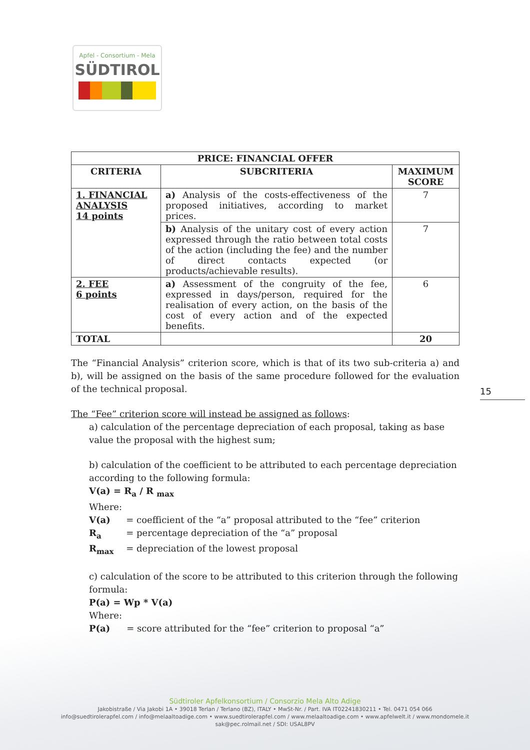Apfel - Consortium - Mela
SÜDTIROL
| PRICE: FINANCIAL OFFER | | |
| --- | --- | --- |
| CRITERIA | SUBCRITERIA | MAXIMUM SCORE |
| 1. FINANCIAL ANALYSIS 14 points | a) Analysis of the costs-effectiveness of the proposed initiatives, according to market prices. | 7 |
| | b) Analysis of the unitary cost of every action expressed through the ratio between total costs of the action (including the fee) and the number of direct contacts expected (or products/achievable results). | 7 |
| 2. FEE 6 points | a) Assessment of the congruity of the fee, expressed in days/person, required for the realisation of every action, on the basis of the cost of every action and of the expected benefits. | 6 |
| TOTAL | | 20 |
The “Financial Analysis” criterion score, which is that of its two sub-criteria a) and b), will be assigned on the basis of the same procedure followed for the evaluation of the technical proposal.
The “Fee” criterion score will instead be assigned as follows:
a) calculation of the percentage depreciation of each proposal, taking as base value the proposal with the highest sum;
b) calculation of the coefficient to be attributed to each percentage depreciation according to the following formula:
V(a) = R<sub>a</sub> / R <sub>max</sub>
Where:
| V(a) | = coefficient of the “a” proposal attributed to the “fee” criterion |
| R<sub>a</sub> | = percentage depreciation of the “a” proposal |
| R<sub>max</sub> | = depreciation of the lowest proposal |
c) calculation of the score to be attributed to this criterion through the following formula:
P(a) = Wp * V(a)
Where:
| P(a) | = score attributed for the “fee” criterion to proposal “a” |
15
Südtiroler Apfelkonsortium / Consorzio Mela Alto Adige
Jakobistraße / Via Jakobi 1A • 39018 Terlan / Terlano (BZ), ITALY • MwSt-Nr. / Part. IVA IT02241830211 • Tel. 0471 054 066
info@suedtirolerapfel.com / info@melaaltoadige.com • www.suedtirolerapfel.com / www.melaaltoadige.com • www.apfelwelt.it / www.mondomele.it
sak@pec.rolmail.net / SDI: USAL8PV